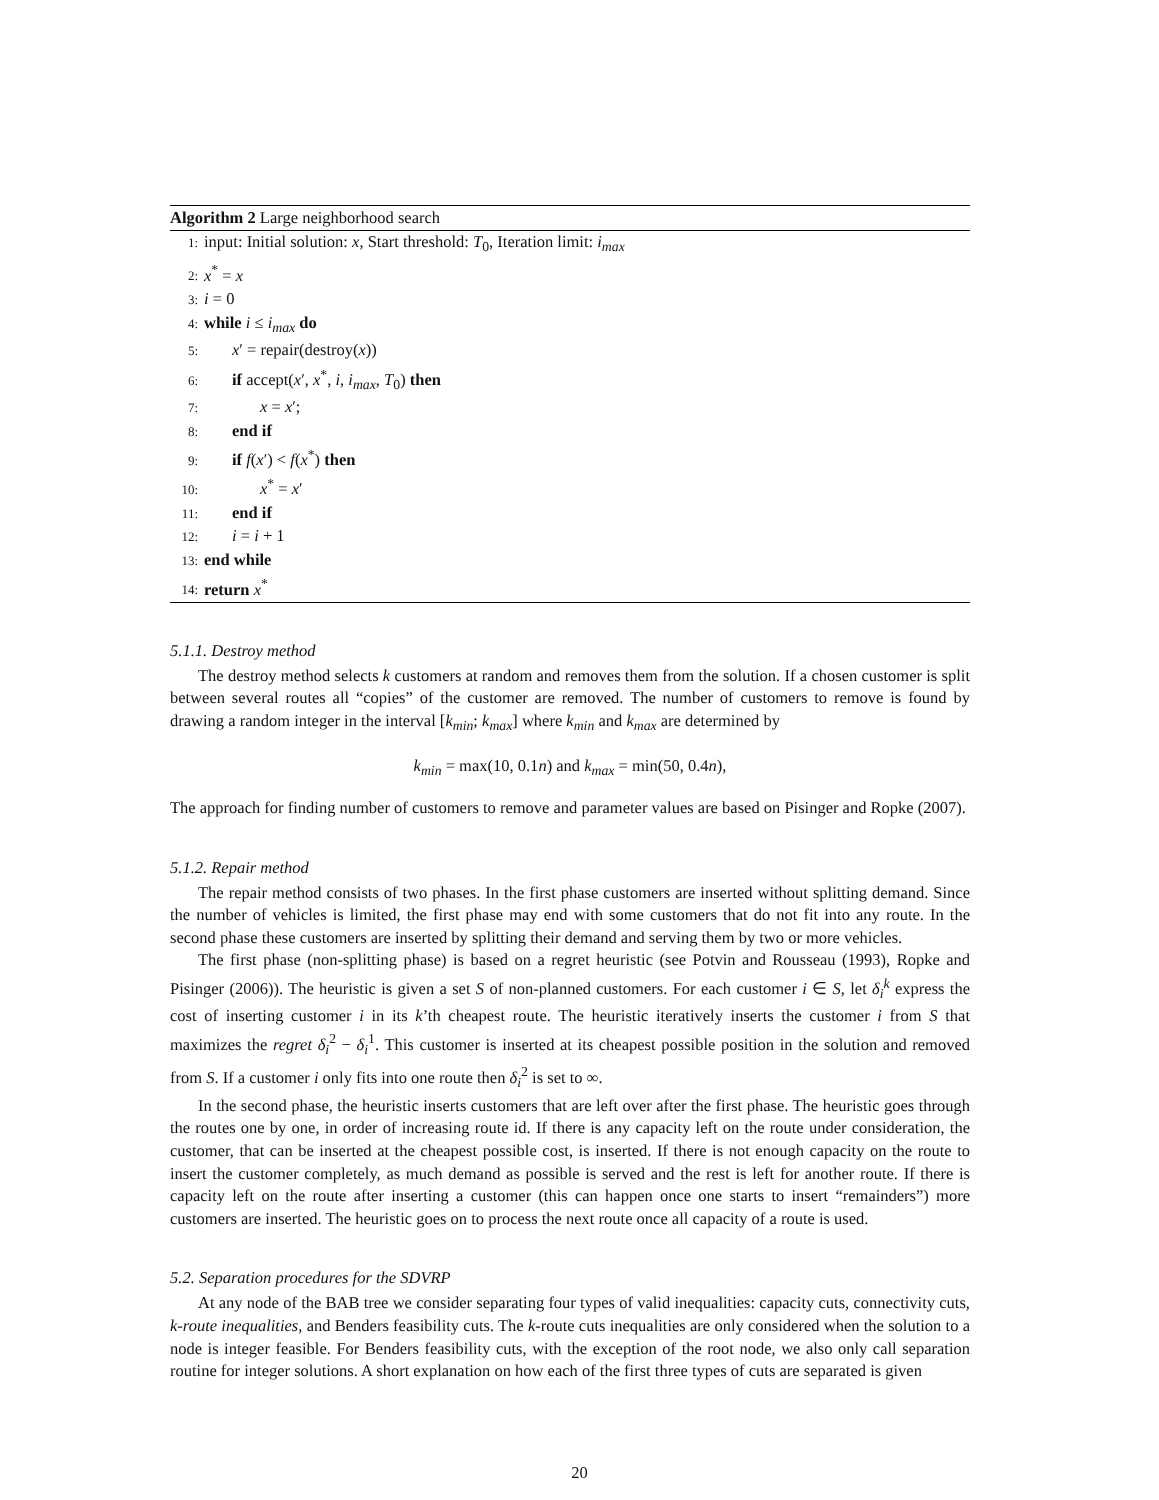Algorithm 2 Large neighborhood search
1: input: Initial solution: x, Start threshold: T<sub>0</sub>, Iteration limit: i<sub>max</sub>
2: x<sup>*</sup> = x
3: i = 0
4: while i ≤ i<sub>max</sub> do
5: x′ = repair(destroy(x))
6: if accept(x′, x<sup>*</sup>, i, i<sub>max</sub>, T<sub>0</sub>) then
7: x = x′;
8: end if
9: if f(x′) < f(x<sup>*</sup>) then
10: x<sup>*</sup> = x′
11: end if
12: i = i + 1
13: end while
14: return x<sup>*</sup>
5.1.1. Destroy method
The destroy method selects k customers at random and removes them from the solution. If a chosen customer is split between several routes all “copies” of the customer are removed. The number of customers to remove is found by drawing a random integer in the interval [k<sub>min</sub>; k<sub>max</sub>] where k<sub>min</sub> and k<sub>max</sub> are determined by
k<sub>min</sub> = max(10, 0.1n) and k<sub>max</sub> = min(50, 0.4n),
The approach for finding number of customers to remove and parameter values are based on Pisinger and Ropke (2007).
5.1.2. Repair method
The repair method consists of two phases. In the first phase customers are inserted without splitting demand. Since the number of vehicles is limited, the first phase may end with some customers that do not fit into any route. In the second phase these customers are inserted by splitting their demand and serving them by two or more vehicles.
The first phase (non-splitting phase) is based on a regret heuristic (see Potvin and Rousseau (1993), Ropke and Pisinger (2006)). The heuristic is given a set S of non-planned customers. For each customer i ∈ S, let δ<sub>i</sub><sup>k</sup> express the cost of inserting customer i in its k’th cheapest route. The heuristic iteratively inserts the customer i from S that maximizes the regret δ<sub>i</sub><sup>2</sup> − δ<sub>i</sub><sup>1</sup>. This customer is inserted at its cheapest possible position in the solution and removed from S. If a customer i only fits into one route then δ<sub>i</sub><sup>2</sup> is set to ∞.
In the second phase, the heuristic inserts customers that are left over after the first phase. The heuristic goes through the routes one by one, in order of increasing route id. If there is any capacity left on the route under consideration, the customer, that can be inserted at the cheapest possible cost, is inserted. If there is not enough capacity on the route to insert the customer completely, as much demand as possible is served and the rest is left for another route. If there is capacity left on the route after inserting a customer (this can happen once one starts to insert “remainders”) more customers are inserted. The heuristic goes on to process the next route once all capacity of a route is used.
5.2. Separation procedures for the SDVRP
At any node of the BAB tree we consider separating four types of valid inequalities: capacity cuts, connectivity cuts, k-route inequalities, and Benders feasibility cuts. The k-route cuts inequalities are only considered when the solution to a node is integer feasible. For Benders feasibility cuts, with the exception of the root node, we also only call separation routine for integer solutions. A short explanation on how each of the first three types of cuts are separated is given
20